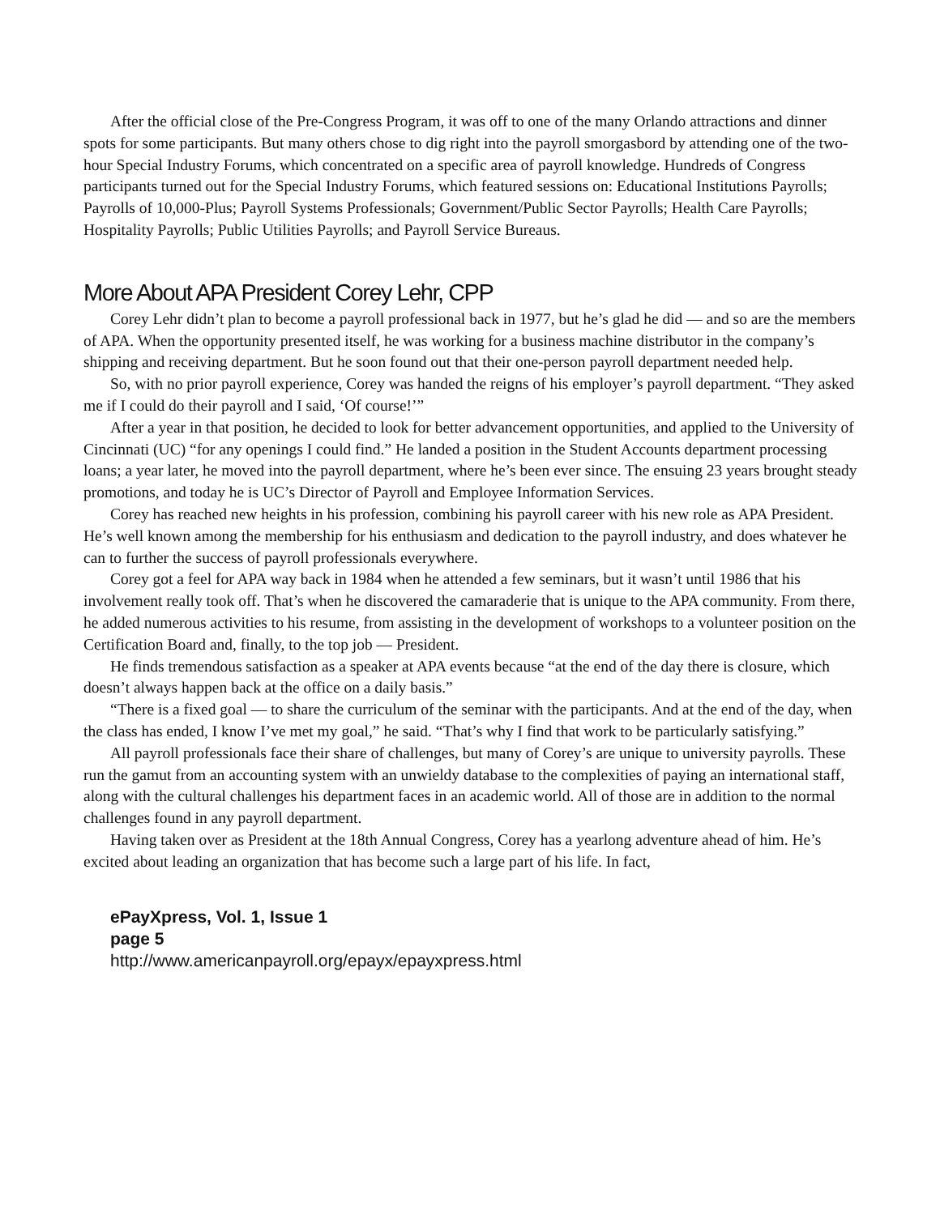After the official close of the Pre-Congress Program, it was off to one of the many Orlando attractions and dinner spots for some participants. But many others chose to dig right into the payroll smorgasbord by attending one of the two-hour Special Industry Forums, which concentrated on a specific area of payroll knowledge. Hundreds of Congress participants turned out for the Special Industry Forums, which featured sessions on: Educational Institutions Payrolls; Payrolls of 10,000-Plus; Payroll Systems Professionals; Government/Public Sector Payrolls; Health Care Payrolls; Hospitality Payrolls; Public Utilities Payrolls; and Payroll Service Bureaus.
More About APA President Corey Lehr, CPP
Corey Lehr didn’t plan to become a payroll professional back in 1977, but he’s glad he did — and so are the members of APA. When the opportunity presented itself, he was working for a business machine distributor in the company’s shipping and receiving department. But he soon found out that their one-person payroll department needed help.
So, with no prior payroll experience, Corey was handed the reigns of his employer’s payroll department. “They asked me if I could do their payroll and I said, ‘Of course!’”
After a year in that position, he decided to look for better advancement opportunities, and applied to the University of Cincinnati (UC) “for any openings I could find.” He landed a position in the Student Accounts department processing loans; a year later, he moved into the payroll department, where he’s been ever since. The ensuing 23 years brought steady promotions, and today he is UC’s Director of Payroll and Employee Information Services.
Corey has reached new heights in his profession, combining his payroll career with his new role as APA President. He’s well known among the membership for his enthusiasm and dedication to the payroll industry, and does whatever he can to further the success of payroll professionals everywhere.
Corey got a feel for APA way back in 1984 when he attended a few seminars, but it wasn’t until 1986 that his involvement really took off. That’s when he discovered the camaraderie that is unique to the APA community. From there, he added numerous activities to his resume, from assisting in the development of workshops to a volunteer position on the Certification Board and, finally, to the top job — President.
He finds tremendous satisfaction as a speaker at APA events because “at the end of the day there is closure, which doesn’t always happen back at the office on a daily basis.”
“There is a fixed goal — to share the curriculum of the seminar with the participants. And at the end of the day, when the class has ended, I know I’ve met my goal,” he said. “That’s why I find that work to be particularly satisfying.”
All payroll professionals face their share of challenges, but many of Corey’s are unique to university payrolls. These run the gamut from an accounting system with an unwieldy database to the complexities of paying an international staff, along with the cultural challenges his department faces in an academic world. All of those are in addition to the normal challenges found in any payroll department.
Having taken over as President at the 18th Annual Congress, Corey has a yearlong adventure ahead of him. He’s excited about leading an organization that has become such a large part of his life. In fact,
ePayXpress, Vol. 1, Issue 1
page 5
http://www.americanpayroll.org/epayx/epayxpress.html